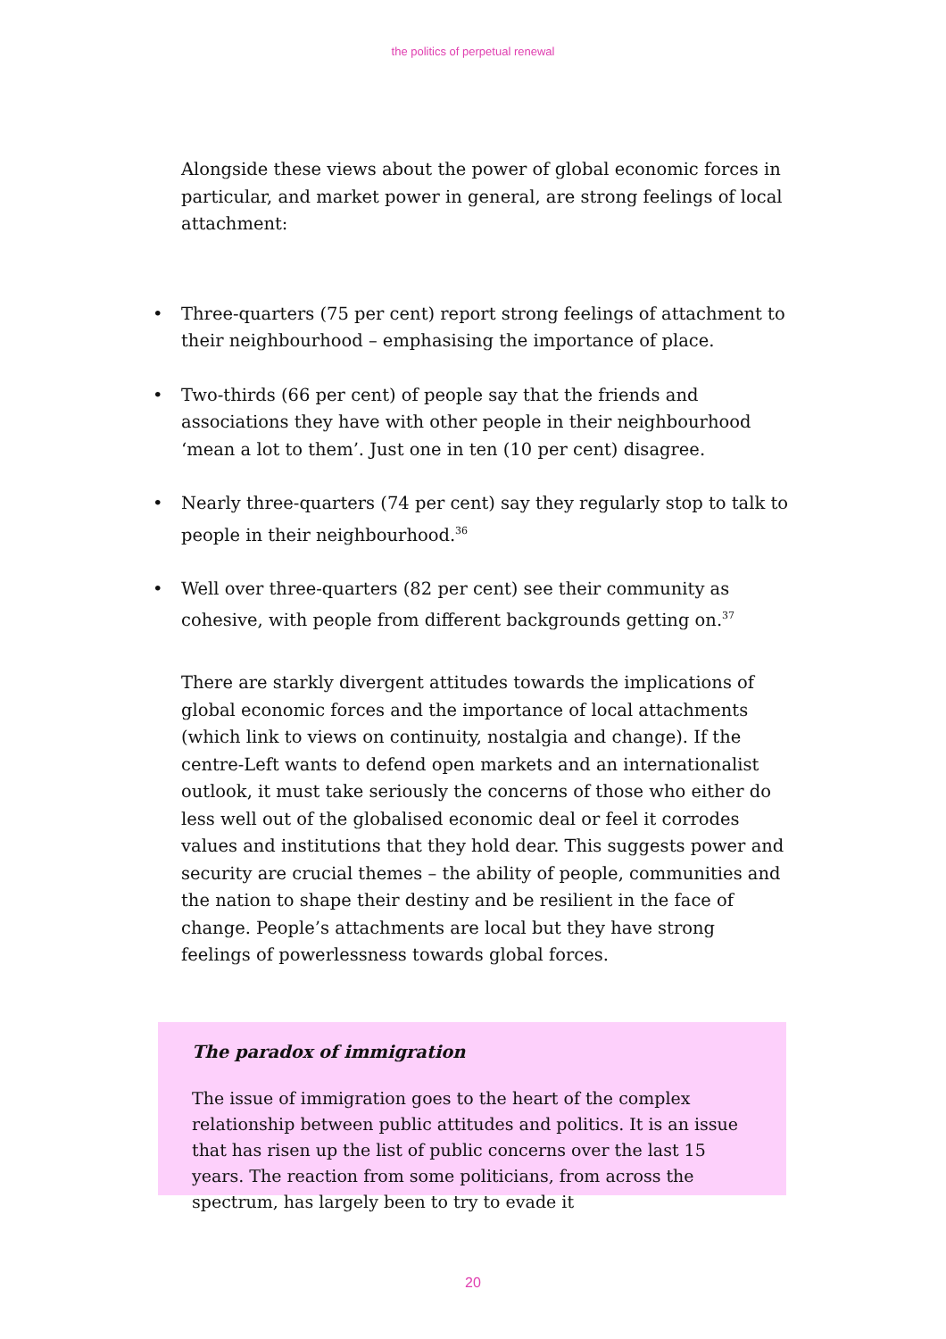the politics of perpetual renewal
Alongside these views about the power of global economic forces in particular, and market power in general, are strong feelings of local attachment:
• Three-quarters (75 per cent) report strong feelings of attachment to their neighbourhood – emphasising the importance of place.
• Two-thirds (66 per cent) of people say that the friends and associations they have with other people in their neighbourhood ‘mean a lot to them’. Just one in ten (10 per cent) disagree.
• Nearly three-quarters (74 per cent) say they regularly stop to talk to people in their neighbourhood.<sup>36</sup>
• Well over three-quarters (82 per cent) see their community as cohesive, with people from different backgrounds getting on.<sup>37</sup>
There are starkly divergent attitudes towards the implications of global economic forces and the importance of local attachments (which link to views on continuity, nostalgia and change). If the centre-Left wants to defend open markets and an internationalist outlook, it must take seriously the concerns of those who either do less well out of the globalised economic deal or feel it corrodes values and institutions that they hold dear. This suggests power and security are crucial themes – the ability of people, communities and the nation to shape their destiny and be resilient in the face of change. People’s attachments are local but they have strong feelings of powerlessness towards global forces.
The paradox of immigration
The issue of immigration goes to the heart of the complex relationship between public attitudes and politics. It is an issue that has risen up the list of public concerns over the last 15 years. The reaction from some politicians, from across the spectrum, has largely been to try to evade it
20